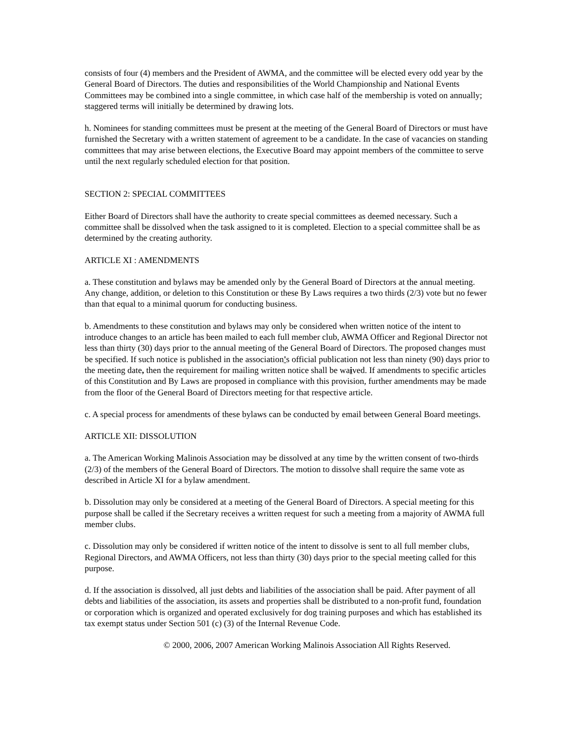consists of four (4) members and the President of AWMA, and the committee will be elected every odd year by the General Board of Directors. The duties and responsibilities of the World Championship and National Events Committees may be combined into a single committee, in which case half of the membership is voted on annually; staggered terms will initially be determined by drawing lots.
h. Nominees for standing committees must be present at the meeting of the General Board of Directors or must have furnished the Secretary with a written statement of agreement to be a candidate. In the case of vacancies on standing committees that may arise between elections, the Executive Board may appoint members of the committee to serve until the next regularly scheduled election for that position.
SECTION 2: SPECIAL COMMITTEES
Either Board of Directors shall have the authority to create special committees as deemed necessary. Such a committee shall be dissolved when the task assigned to it is completed. Election to a special committee shall be as determined by the creating authority.
ARTICLE XI : AMENDMENTS
a. These constitution and bylaws may be amended only by the General Board of Directors at the annual meeting. Any change, addition, or deletion to this Constitution or these By Laws requires a two thirds (2/3) vote but no fewer than that equal to a minimal quorum for conducting business.
b. Amendments to these constitution and bylaws may only be considered when written notice of the intent to introduce changes to an article has been mailed to each full member club, AWMA Officer and Regional Director not less than thirty (30) days prior to the annual meeting of the General Board of Directors. The proposed changes must be specified. If such notice is published in the association's official publication not less than ninety (90) days prior to the meeting date, then the requirement for mailing written notice shall be waived. If amendments to specific articles of this Constitution and By Laws are proposed in compliance with this provision, further amendments may be made from the floor of the General Board of Directors meeting for that respective article.
c. A special process for amendments of these bylaws can be conducted by email between General Board meetings.
ARTICLE XII: DISSOLUTION
a. The American Working Malinois Association may be dissolved at any time by the written consent of two-thirds (2/3) of the members of the General Board of Directors. The motion to dissolve shall require the same vote as described in Article XI for a bylaw amendment.
b. Dissolution may only be considered at a meeting of the General Board of Directors. A special meeting for this purpose shall be called if the Secretary receives a written request for such a meeting from a majority of AWMA full member clubs.
c. Dissolution may only be considered if written notice of the intent to dissolve is sent to all full member clubs, Regional Directors, and AWMA Officers, not less than thirty (30) days prior to the special meeting called for this purpose.
d. If the association is dissolved, all just debts and liabilities of the association shall be paid. After payment of all debts and liabilities of the association, its assets and properties shall be distributed to a non-profit fund, foundation or corporation which is organized and operated exclusively for dog training purposes and which has established its tax exempt status under Section 501 (c) (3) of the Internal Revenue Code.
© 2000, 2006, 2007 American Working Malinois Association All Rights Reserved.